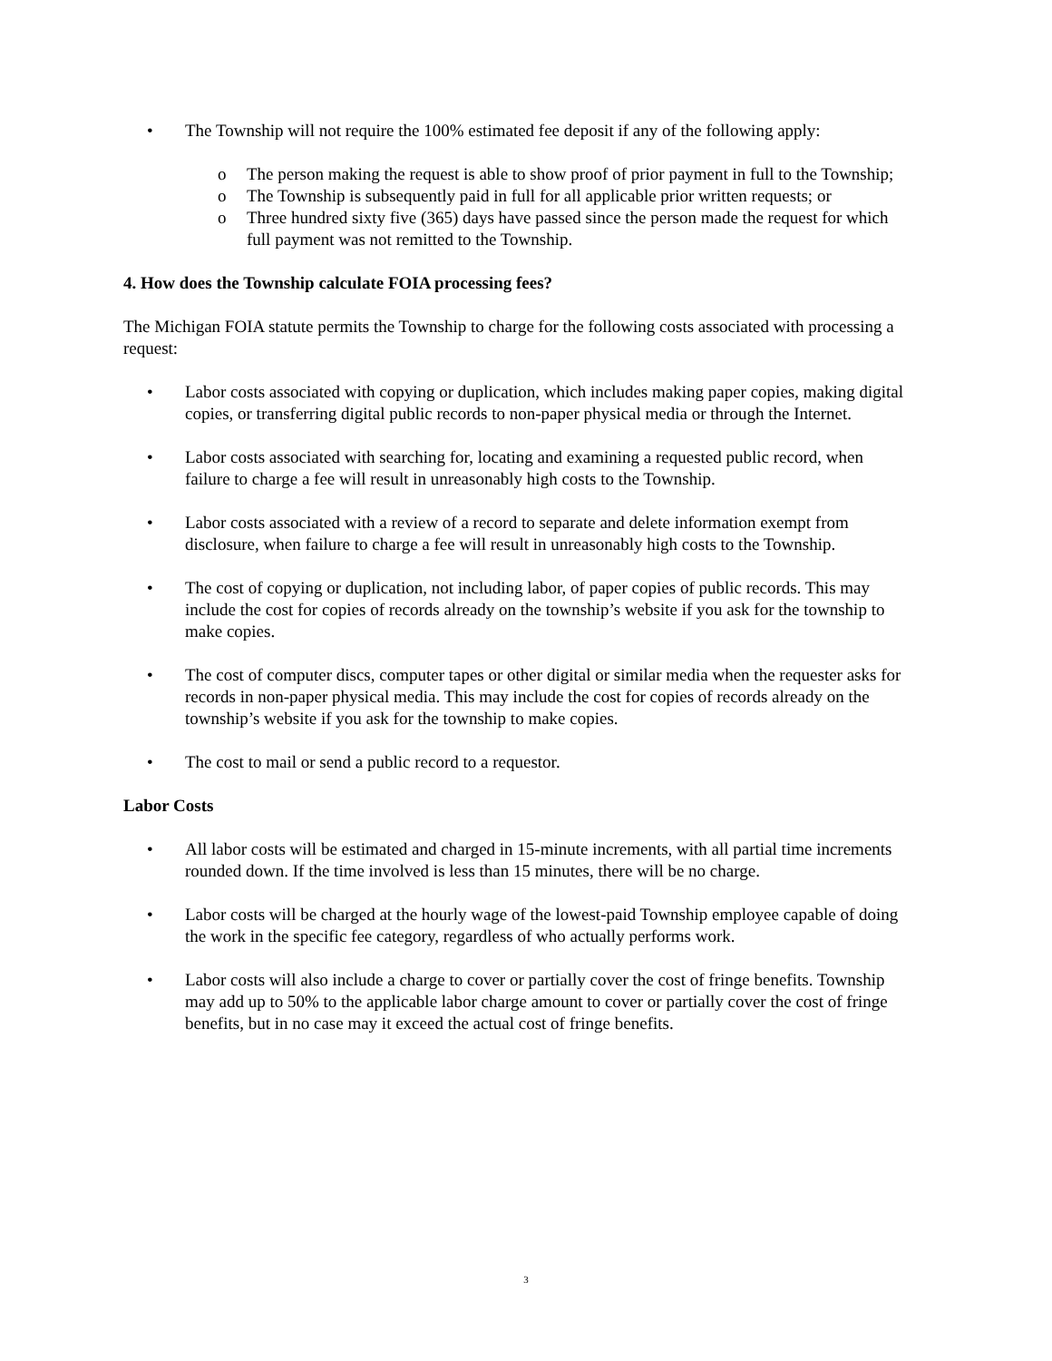• The Township will not require the 100% estimated fee deposit if any of the following apply:
o The person making the request is able to show proof of prior payment in full to the Township;
o The Township is subsequently paid in full for all applicable prior written requests; or
o Three hundred sixty five (365) days have passed since the person made the request for which full payment was not remitted to the Township.
4. How does the Township calculate FOIA processing fees?
The Michigan FOIA statute permits the Township to charge for the following costs associated with processing a request:
• Labor costs associated with copying or duplication, which includes making paper copies, making digital copies, or transferring digital public records to non-paper physical media or through the Internet.
• Labor costs associated with searching for, locating and examining a requested public record, when failure to charge a fee will result in unreasonably high costs to the Township.
• Labor costs associated with a review of a record to separate and delete information exempt from disclosure, when failure to charge a fee will result in unreasonably high costs to the Township.
• The cost of copying or duplication, not including labor, of paper copies of public records. This may include the cost for copies of records already on the township’s website if you ask for the township to make copies.
• The cost of computer discs, computer tapes or other digital or similar media when the requester asks for records in non-paper physical media. This may include the cost for copies of records already on the township’s website if you ask for the township to make copies.
• The cost to mail or send a public record to a requestor.
Labor Costs
• All labor costs will be estimated and charged in 15-minute increments, with all partial time increments rounded down. If the time involved is less than 15 minutes, there will be no charge.
• Labor costs will be charged at the hourly wage of the lowest-paid Township employee capable of doing the work in the specific fee category, regardless of who actually performs work.
• Labor costs will also include a charge to cover or partially cover the cost of fringe benefits. Township may add up to 50% to the applicable labor charge amount to cover or partially cover the cost of fringe benefits, but in no case may it exceed the actual cost of fringe benefits.
3